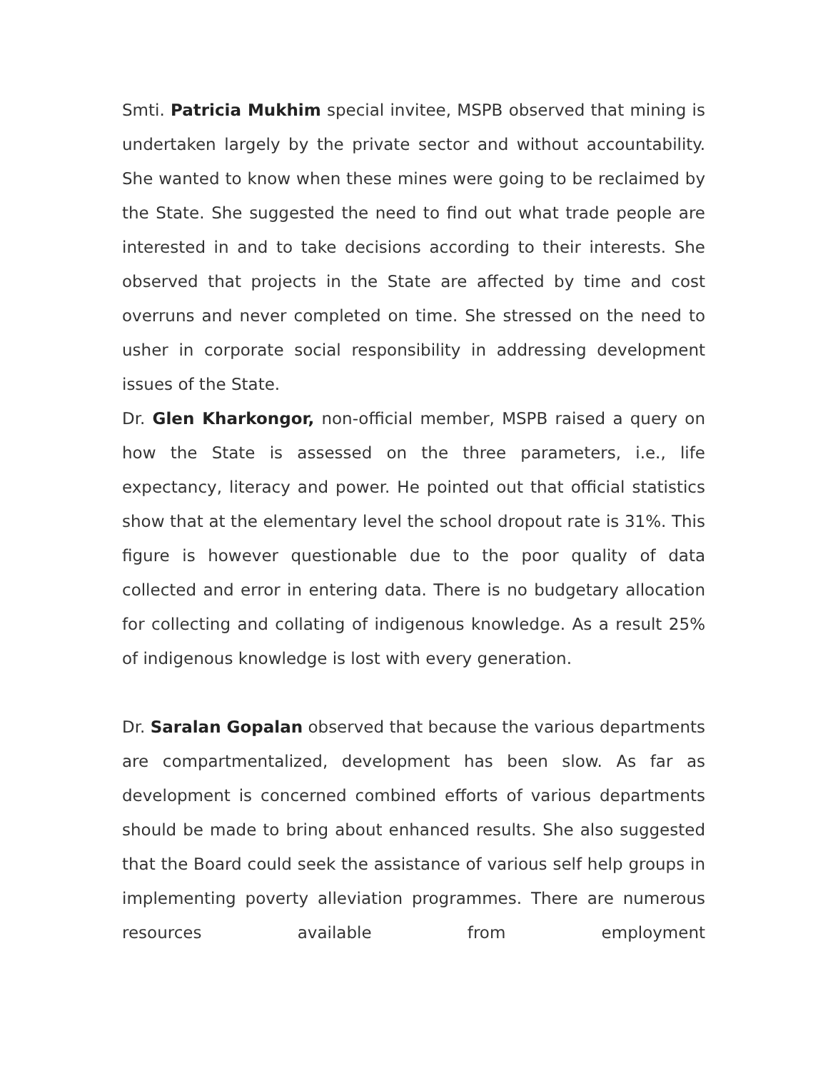Smti. Patricia Mukhim special invitee, MSPB observed that mining is undertaken largely by the private sector and without accountability. She wanted to know when these mines were going to be reclaimed by the State. She suggested the need to find out what trade people are interested in and to take decisions according to their interests. She observed that projects in the State are affected by time and cost overruns and never completed on time. She stressed on the need to usher in corporate social responsibility in addressing development issues of the State.
Dr. Glen Kharkongor, non-official member, MSPB raised a query on how the State is assessed on the three parameters, i.e., life expectancy, literacy and power. He pointed out that official statistics show that at the elementary level the school dropout rate is 31%. This figure is however questionable due to the poor quality of data collected and error in entering data. There is no budgetary allocation for collecting and collating of indigenous knowledge. As a result 25% of indigenous knowledge is lost with every generation.
Dr. Saralan Gopalan observed that because the various departments are compartmentalized, development has been slow. As far as development is concerned combined efforts of various departments should be made to bring about enhanced results. She also suggested that the Board could seek the assistance of various self help groups in implementing poverty alleviation programmes. There are numerous resources available from employment